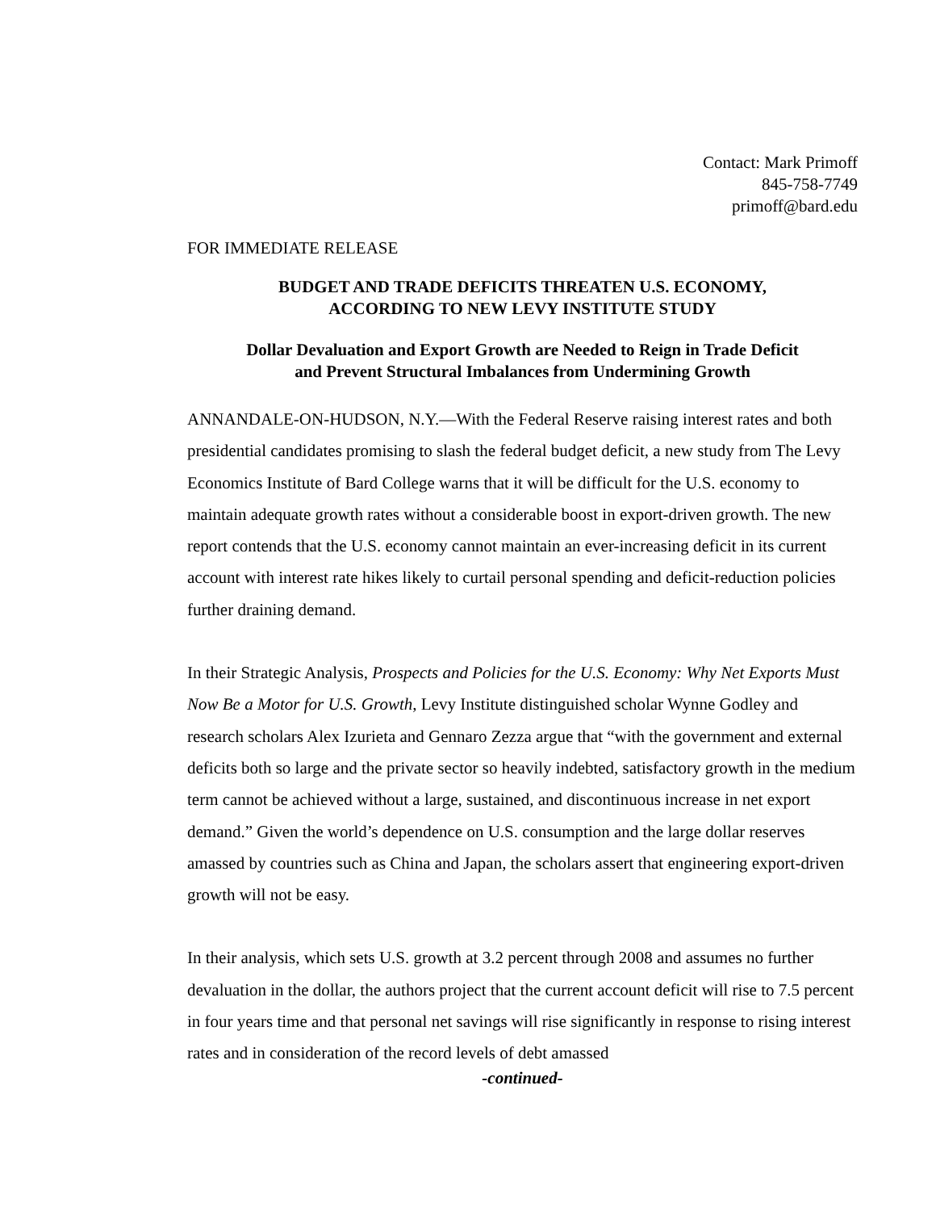Contact: Mark Primoff
845-758-7749
primoff@bard.edu
FOR IMMEDIATE RELEASE
BUDGET AND TRADE DEFICITS THREATEN U.S. ECONOMY,
ACCORDING TO NEW LEVY INSTITUTE STUDY
Dollar Devaluation and Export Growth are Needed to Reign in Trade Deficit
and Prevent Structural Imbalances from Undermining Growth
ANNANDALE-ON-HUDSON, N.Y.—With the Federal Reserve raising interest rates and both presidential candidates promising to slash the federal budget deficit, a new study from The Levy Economics Institute of Bard College warns that it will be difficult for the U.S. economy to maintain adequate growth rates without a considerable boost in export-driven growth. The new report contends that the U.S. economy cannot maintain an ever-increasing deficit in its current account with interest rate hikes likely to curtail personal spending and deficit-reduction policies further draining demand.
In their Strategic Analysis, Prospects and Policies for the U.S. Economy: Why Net Exports Must Now Be a Motor for U.S. Growth, Levy Institute distinguished scholar Wynne Godley and research scholars Alex Izurieta and Gennaro Zezza argue that “with the government and external deficits both so large and the private sector so heavily indebted, satisfactory growth in the medium term cannot be achieved without a large, sustained, and discontinuous increase in net export demand.” Given the world’s dependence on U.S. consumption and the large dollar reserves amassed by countries such as China and Japan, the scholars assert that engineering export-driven growth will not be easy.
In their analysis, which sets U.S. growth at 3.2 percent through 2008 and assumes no further devaluation in the dollar, the authors project that the current account deficit will rise to 7.5 percent in four years time and that personal net savings will rise significantly in response to rising interest rates and in consideration of the record levels of debt amassed
-continued-